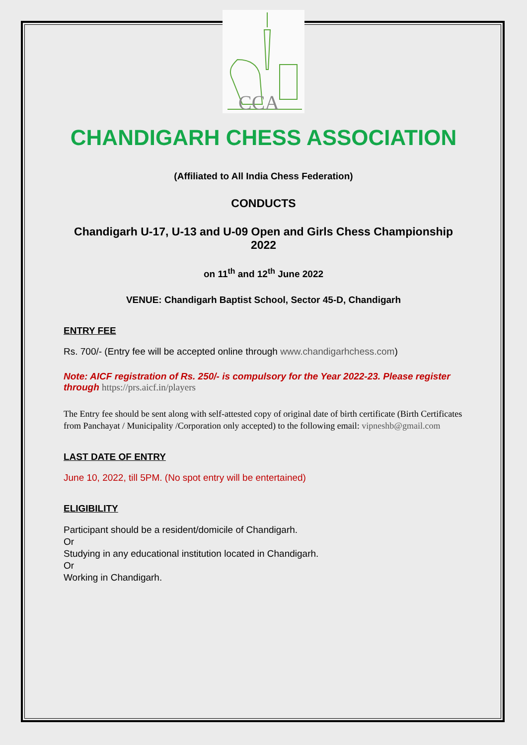CCA
CHANDIGARH CHESS ASSOCIATION
(Affiliated to All India Chess Federation)
CONDUCTS
Chandigarh U-17, U-13 and U-09 Open and Girls Chess Championship 2022
on 11<sup>th</sup> and 12<sup>th</sup> June 2022
VENUE: Chandigarh Baptist School, Sector 45-D, Chandigarh
ENTRY FEE
Rs. 700/- (Entry fee will be accepted online through www.chandigarhchess.com)
Note: AICF registration of Rs. 250/- is compulsory for the Year 2022-23. Please register through https://prs.aicf.in/players
The Entry fee should be sent along with self-attested copy of original date of birth certificate (Birth Certificates from Panchayat / Municipality /Corporation only accepted) to the following email: vipneshb@gmail.com
LAST DATE OF ENTRY
June 10, 2022, till 5PM. (No spot entry will be entertained)
ELIGIBILITY
Participant should be a resident/domicile of Chandigarh.
Or
Studying in any educational institution located in Chandigarh.
Or
Working in Chandigarh.